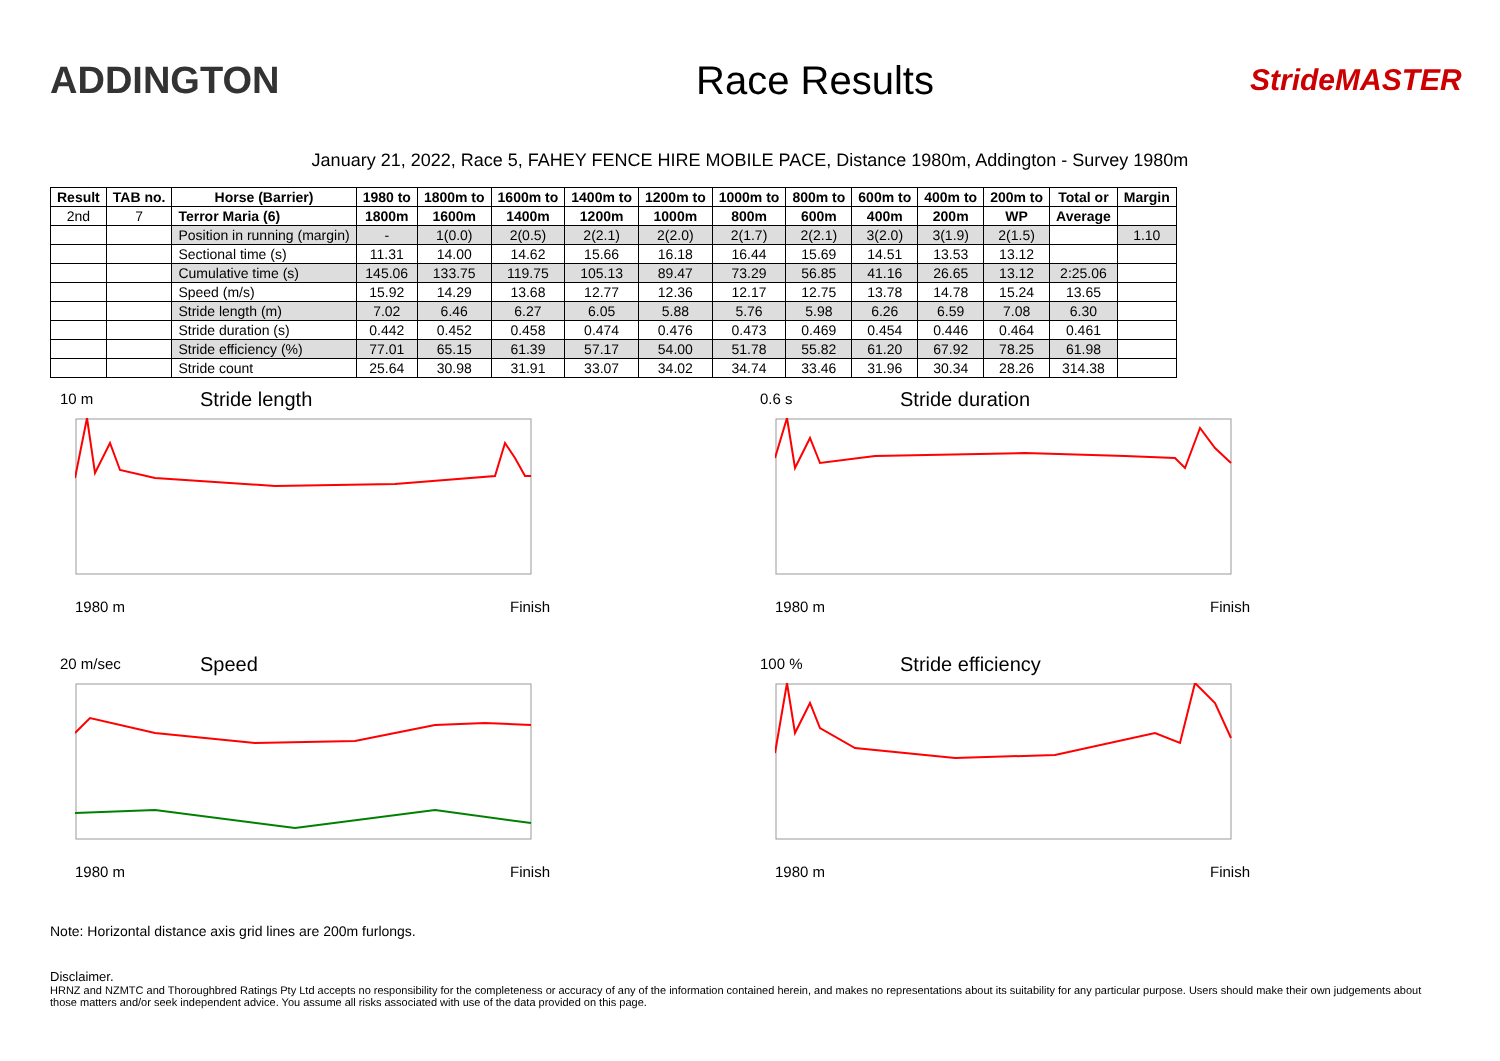ADDINGTON Race Results
StrideMASTER
January 21, 2022, Race 5, FAHEY FENCE HIRE MOBILE PACE, Distance 1980m, Addington - Survey 1980m
| Result | TAB no. | Horse (Barrier) | 1980 to | 1800m to | 1600m to | 1400m to | 1200m to | 1000m to | 800m to | 600m to | 400m to | 200m to | Total or | Margin |
| --- | --- | --- | --- | --- | --- | --- | --- | --- | --- | --- | --- | --- | --- | --- |
| 2nd | 7 | Terror Maria (6) | 1800m | 1600m | 1400m | 1200m | 1000m | 800m | 600m | 400m | 200m | WP | Average | |
| | | Position in running (margin) | - | 1(0.0) | 2(0.5) | 2(2.1) | 2(2.0) | 2(1.7) | 2(2.1) | 3(2.0) | 3(1.9) | 2(1.5) | | 1.10 |
| | | Sectional time (s) | 11.31 | 14.00 | 14.62 | 15.66 | 16.18 | 16.44 | 15.69 | 14.51 | 13.53 | 13.12 | | |
| | | Cumulative time (s) | 145.06 | 133.75 | 119.75 | 105.13 | 89.47 | 73.29 | 56.85 | 41.16 | 26.65 | 13.12 | 2:25.06 | |
| | | Speed (m/s) | 15.92 | 14.29 | 13.68 | 12.77 | 12.36 | 12.17 | 12.75 | 13.78 | 14.78 | 15.24 | 13.65 | |
| | | Stride length (m) | 7.02 | 6.46 | 6.27 | 6.05 | 5.88 | 5.76 | 5.98 | 6.26 | 6.59 | 7.08 | 6.30 | |
| | | Stride duration (s) | 0.442 | 0.452 | 0.458 | 0.474 | 0.476 | 0.473 | 0.469 | 0.454 | 0.446 | 0.464 | 0.461 | |
| | | Stride efficiency (%) | 77.01 | 65.15 | 61.39 | 57.17 | 54.00 | 51.78 | 55.82 | 61.20 | 67.92 | 78.25 | 61.98 | |
| | | Stride count | 25.64 | 30.98 | 31.91 | 33.07 | 34.02 | 34.74 | 33.46 | 31.96 | 30.34 | 28.26 | 314.38 | |
10 m Stride length
1980 m Finish
0.6 s Stride duration
1980 m Finish
20 m/sec Speed
1980 m Finish
100 % Stride efficiency
1980 m Finish
Note: Horizontal distance axis grid lines are 200m furlongs.
Disclaimer.
HRNZ and NZMTC and Thoroughbred Ratings Pty Ltd accepts no responsibility for the completeness or accuracy of any of the information contained herein, and makes no representations about its suitability for any particular purpose. Users should make their own judgements about those matters and/or seek independent advice. You assume all risks associated with use of the data provided on this page.